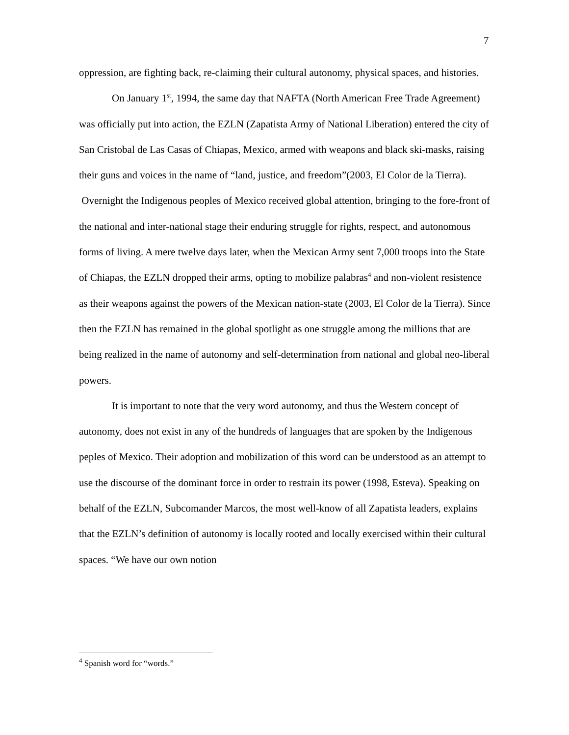7
oppression, are fighting back, re-claiming their cultural autonomy, physical spaces, and histories.
On January 1<sup>st</sup>, 1994, the same day that NAFTA (North American Free Trade Agreement) was officially put into action, the EZLN (Zapatista Army of National Liberation) entered the city of San Cristobal de Las Casas of Chiapas, Mexico, armed with weapons and black ski-masks, raising their guns and voices in the name of “land, justice, and freedom”(2003, El Color de la Tierra). Overnight the Indigenous peoples of Mexico received global attention, bringing to the fore-front of the national and inter-national stage their enduring struggle for rights, respect, and autonomous forms of living. A mere twelve days later, when the Mexican Army sent 7,000 troops into the State of Chiapas, the EZLN dropped their arms, opting to mobilize palabras<sup>4</sup> and non-violent resistence as their weapons against the powers of the Mexican nation-state (2003, El Color de la Tierra). Since then the EZLN has remained in the global spotlight as one struggle among the millions that are being realized in the name of autonomy and self-determination from national and global neo-liberal powers.
It is important to note that the very word autonomy, and thus the Western concept of autonomy, does not exist in any of the hundreds of languages that are spoken by the Indigenous peples of Mexico. Their adoption and mobilization of this word can be understood as an attempt to use the discourse of the dominant force in order to restrain its power (1998, Esteva). Speaking on behalf of the EZLN, Subcomander Marcos, the most well-know of all Zapatista leaders, explains that the EZLN’s definition of autonomy is locally rooted and locally exercised within their cultural spaces. “We have our own notion
<sup>4</sup> Spanish word for “words.”